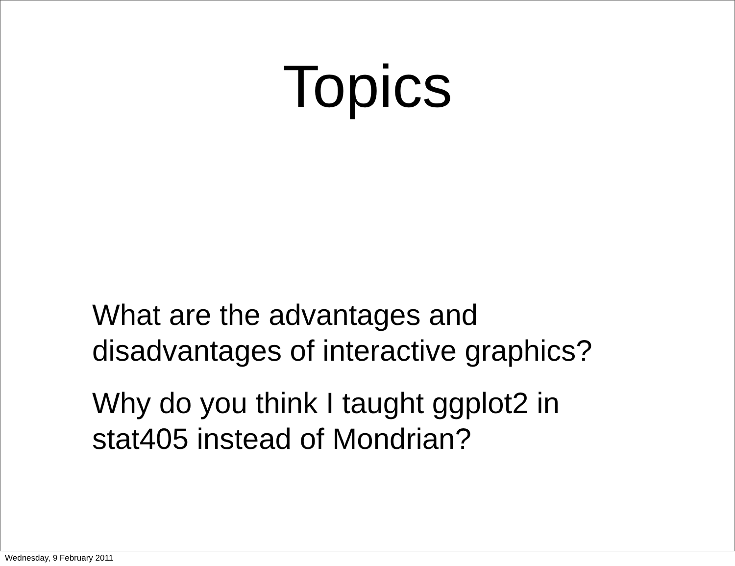Topics
What are the advantages and
disadvantages of interactive graphics?
Why do you think I taught ggplot2 in
stat405 instead of Mondrian?
Wednesday, 9 February 2011